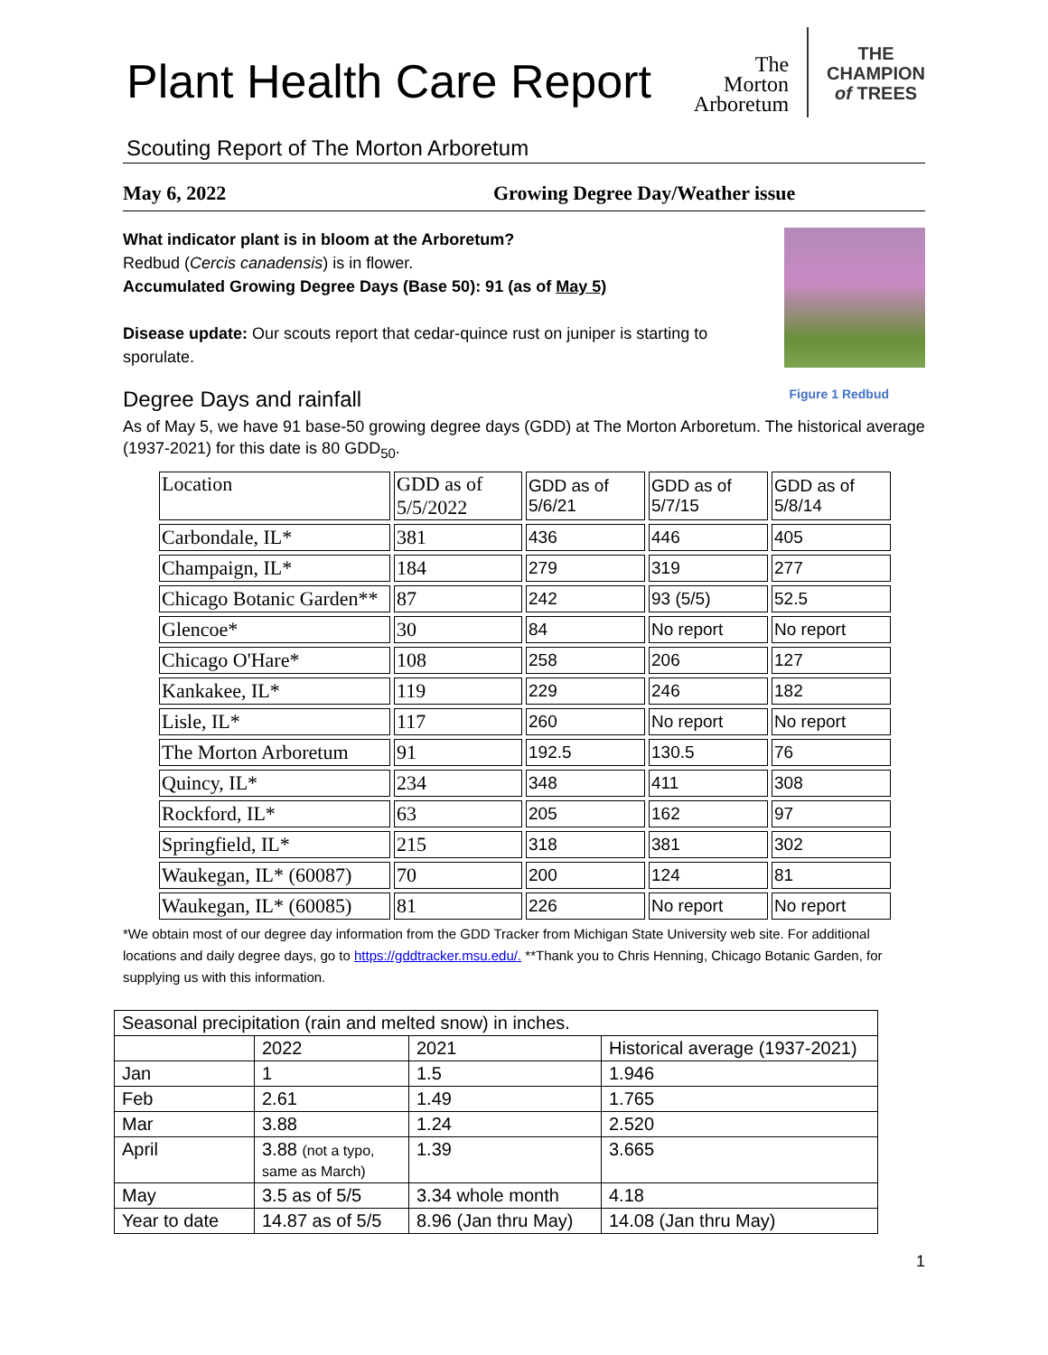Plant Health Care Report
The
Morton
Arboretum
THE
CHAMPION
of TREES
Scouting Report of The Morton Arboretum
May 6, 2022 Growing Degree Day/Weather issue
What indicator plant is in bloom at the Arboretum?
Redbud (Cercis canadensis) is in flower.
Accumulated Growing Degree Days (Base 50): 91 (as of May 5)
Disease update: Our scouts report that cedar-quince rust on juniper is starting to sporulate.
Degree Days and rainfall Figure 1 Redbud
As of May 5, we have 91 base-50 growing degree days (GDD) at The Morton Arboretum. The historical average (1937-2021) for this date is 80 GDD<sub>50</sub>.
| Location | GDD as of 5/5/2022 | GDD as of 5/6/21 | GDD as of 5/7/15 | GDD as of 5/8/14 |
| Carbondale, IL* | 381 | 436 | 446 | 405 |
| Champaign, IL* | 184 | 279 | 319 | 277 |
| Chicago Botanic Garden** | 87 | 242 | 93 (5/5) | 52.5 |
| Glencoe* | 30 | 84 | No report | No report |
| Chicago O'Hare* | 108 | 258 | 206 | 127 |
| Kankakee, IL* | 119 | 229 | 246 | 182 |
| Lisle, IL* | 117 | 260 | No report | No report |
| The Morton Arboretum | 91 | 192.5 | 130.5 | 76 |
| Quincy, IL* | 234 | 348 | 411 | 308 |
| Rockford, IL* | 63 | 205 | 162 | 97 |
| Springfield, IL* | 215 | 318 | 381 | 302 |
| Waukegan, IL* (60087) | 70 | 200 | 124 | 81 |
| Waukegan, IL* (60085) | 81 | 226 | No report | No report |
*We obtain most of our degree day information from the GDD Tracker from Michigan State University web site. For additional locations and daily degree days, go to https://gddtracker.msu.edu/. **Thank you to Chris Henning, Chicago Botanic Garden, for supplying us with this information.
| Seasonal precipitation (rain and melted snow) in inches. | | | |
| | 2022 | 2021 | Historical average (1937-2021) |
| Jan | 1 | 1.5 | 1.946 |
| Feb | 2.61 | 1.49 | 1.765 |
| Mar | 3.88 | 1.24 | 2.520 |
| April | 3.88 (not a typo, same as March) | 1.39 | 3.665 |
| May | 3.5 as of 5/5 | 3.34 whole month | 4.18 |
| Year to date | 14.87 as of 5/5 | 8.96 (Jan thru May) | 14.08 (Jan thru May) |
1